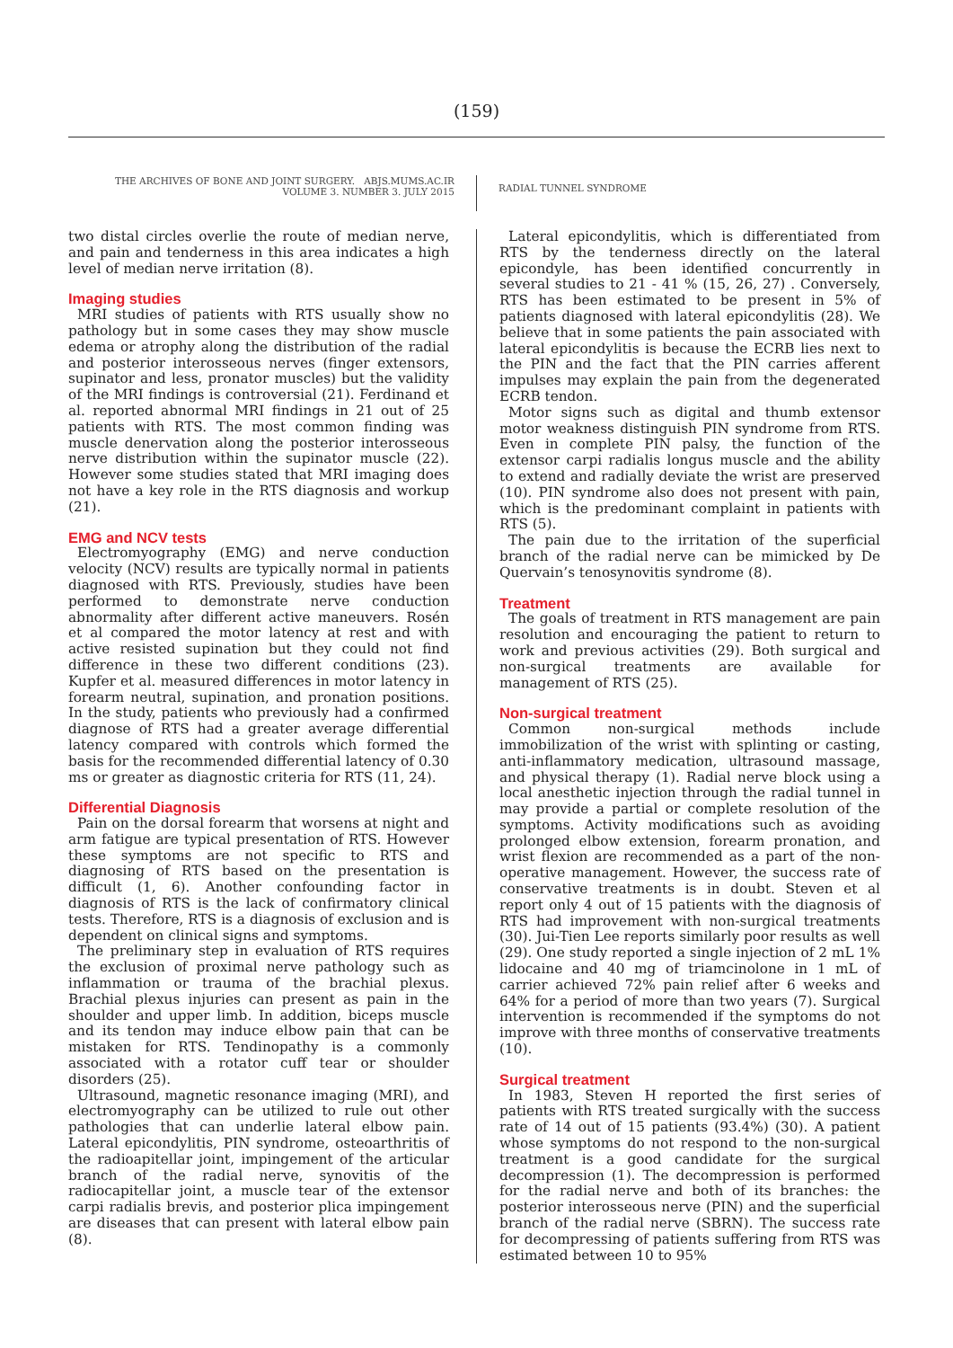(159)
THE ARCHIVES OF BONE AND JOINT SURGERY. ABJS.MUMS.AC.IR
VOLUME 3. NUMBER 3. JULY 2015
RADIAL TUNNEL SYNDROME
two distal circles overlie the route of median nerve, and pain and tenderness in this area indicates a high level of median nerve irritation (8).
Imaging studies
MRI studies of patients with RTS usually show no pathology but in some cases they may show muscle edema or atrophy along the distribution of the radial and posterior interosseous nerves (finger extensors, supinator and less, pronator muscles) but the validity of the MRI findings is controversial (21). Ferdinand et al. reported abnormal MRI findings in 21 out of 25 patients with RTS. The most common finding was muscle denervation along the posterior interosseous nerve distribution within the supinator muscle (22). However some studies stated that MRI imaging does not have a key role in the RTS diagnosis and workup (21).
EMG and NCV tests
Electromyography (EMG) and nerve conduction velocity (NCV) results are typically normal in patients diagnosed with RTS. Previously, studies have been performed to demonstrate nerve conduction abnormality after different active maneuvers. Rosén et al compared the motor latency at rest and with active resisted supination but they could not find difference in these two different conditions (23). Kupfer et al. measured differences in motor latency in forearm neutral, supination, and pronation positions. In the study, patients who previously had a confirmed diagnose of RTS had a greater average differential latency compared with controls which formed the basis for the recommended differential latency of 0.30 ms or greater as diagnostic criteria for RTS (11, 24).
Differential Diagnosis
Pain on the dorsal forearm that worsens at night and arm fatigue are typical presentation of RTS. However these symptoms are not specific to RTS and diagnosing of RTS based on the presentation is difficult (1, 6). Another confounding factor in diagnosis of RTS is the lack of confirmatory clinical tests. Therefore, RTS is a diagnosis of exclusion and is dependent on clinical signs and symptoms.
The preliminary step in evaluation of RTS requires the exclusion of proximal nerve pathology such as inflammation or trauma of the brachial plexus. Brachial plexus injuries can present as pain in the shoulder and upper limb. In addition, biceps muscle and its tendon may induce elbow pain that can be mistaken for RTS. Tendinopathy is a commonly associated with a rotator cuff tear or shoulder disorders (25).
Ultrasound, magnetic resonance imaging (MRI), and electromyography can be utilized to rule out other pathologies that can underlie lateral elbow pain. Lateral epicondylitis, PIN syndrome, osteoarthritis of the radioapitellar joint, impingement of the articular branch of the radial nerve, synovitis of the radiocapitellar joint, a muscle tear of the extensor carpi radialis brevis, and posterior plica impingement are diseases that can present with lateral elbow pain (8).
Lateral epicondylitis, which is differentiated from RTS by the tenderness directly on the lateral epicondyle, has been identified concurrently in several studies to 21 - 41 % (15, 26, 27) . Conversely, RTS has been estimated to be present in 5% of patients diagnosed with lateral epicondylitis (28). We believe that in some patients the pain associated with lateral epicondylitis is because the ECRB lies next to the PIN and the fact that the PIN carries afferent impulses may explain the pain from the degenerated ECRB tendon.
Motor signs such as digital and thumb extensor motor weakness distinguish PIN syndrome from RTS. Even in complete PIN palsy, the function of the extensor carpi radialis longus muscle and the ability to extend and radially deviate the wrist are preserved (10). PIN syndrome also does not present with pain, which is the predominant complaint in patients with RTS (5).
The pain due to the irritation of the superficial branch of the radial nerve can be mimicked by De Quervain’s tenosynovitis syndrome (8).
Treatment
The goals of treatment in RTS management are pain resolution and encouraging the patient to return to work and previous activities (29). Both surgical and non-surgical treatments are available for management of RTS (25).
Non-surgical treatment
Common non-surgical methods include immobilization of the wrist with splinting or casting, anti-inflammatory medication, ultrasound massage, and physical therapy (1). Radial nerve block using a local anesthetic injection through the radial tunnel in may provide a partial or complete resolution of the symptoms. Activity modifications such as avoiding prolonged elbow extension, forearm pronation, and wrist flexion are recommended as a part of the non-operative management. However, the success rate of conservative treatments is in doubt. Steven et al report only 4 out of 15 patients with the diagnosis of RTS had improvement with non-surgical treatments (30). Jui-Tien Lee reports similarly poor results as well (29). One study reported a single injection of 2 mL 1% lidocaine and 40 mg of triamcinolone in 1 mL of carrier achieved 72% pain relief after 6 weeks and 64% for a period of more than two years (7). Surgical intervention is recommended if the symptoms do not improve with three months of conservative treatments (10).
Surgical treatment
In 1983, Steven H reported the first series of patients with RTS treated surgically with the success rate of 14 out of 15 patients (93.4%) (30). A patient whose symptoms do not respond to the non-surgical treatment is a good candidate for the surgical decompression (1). The decompression is performed for the radial nerve and both of its branches: the posterior interosseous nerve (PIN) and the superficial branch of the radial nerve (SBRN). The success rate for decompressing of patients suffering from RTS was estimated between 10 to 95%